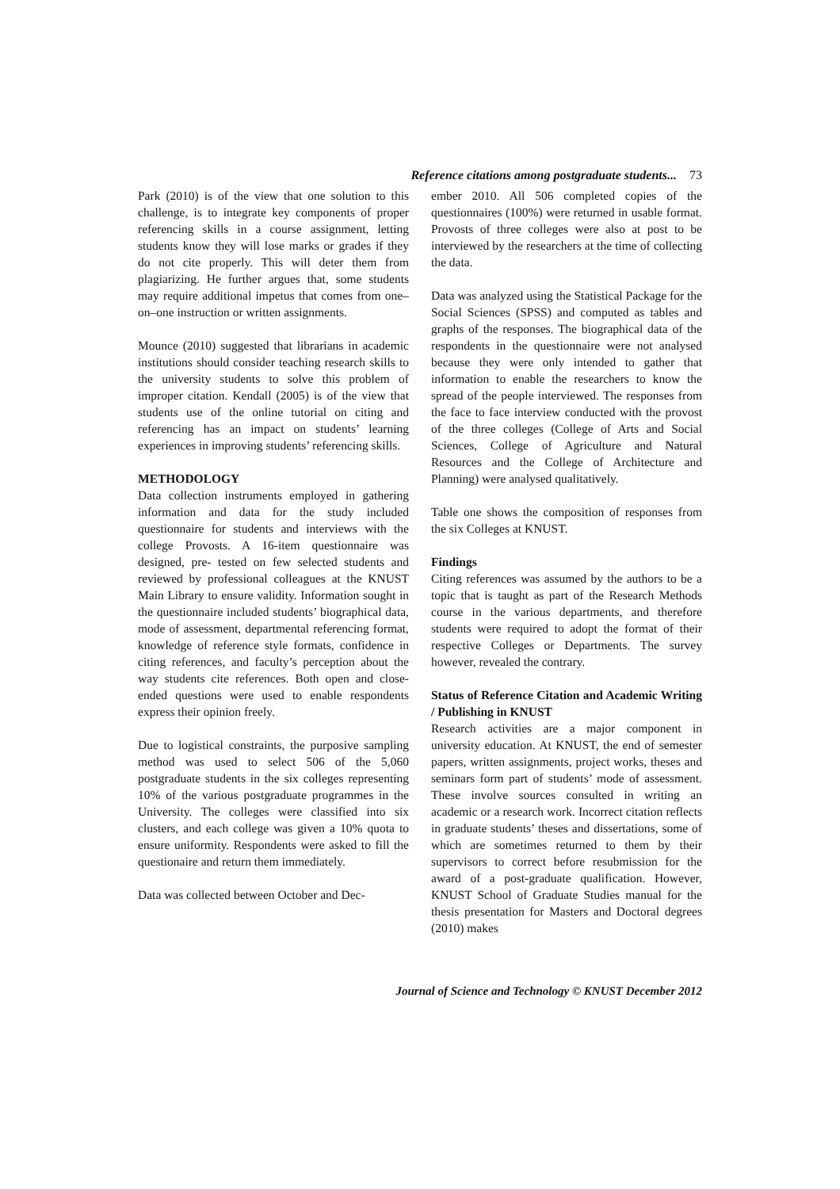Reference citations among postgraduate students... 73
Park (2010) is of the view that one solution to this challenge, is to integrate key components of proper referencing skills in a course assignment, letting students know they will lose marks or grades if they do not cite properly. This will deter them from plagiarizing. He further argues that, some students may require additional impetus that comes from one–on–one instruction or written assignments.
Mounce (2010) suggested that librarians in academic institutions should consider teaching research skills to the university students to solve this problem of improper citation. Kendall (2005) is of the view that students use of the online tutorial on citing and referencing has an impact on students’ learning experiences in improving students’ referencing skills.
METHODOLOGY
Data collection instruments employed in gathering information and data for the study included questionnaire for students and interviews with the college Provosts. A 16-item questionnaire was designed, pre- tested on few selected students and reviewed by professional colleagues at the KNUST Main Library to ensure validity. Information sought in the questionnaire included students’ biographical data, mode of assessment, departmental referencing format, knowledge of reference style formats, confidence in citing references, and faculty’s perception about the way students cite references. Both open and close-ended questions were used to enable respondents express their opinion freely.
Due to logistical constraints, the purposive sampling method was used to select 506 of the 5,060 postgraduate students in the six colleges representing 10% of the various postgraduate programmes in the University. The colleges were classified into six clusters, and each college was given a 10% quota to ensure uniformity. Respondents were asked to fill the questionaire and return them immediately.
Data was collected between October and Dec-
ember 2010. All 506 completed copies of the questionnaires (100%) were returned in usable format. Provosts of three colleges were also at post to be interviewed by the researchers at the time of collecting the data.
Data was analyzed using the Statistical Package for the Social Sciences (SPSS) and computed as tables and graphs of the responses. The biographical data of the respondents in the questionnaire were not analysed because they were only intended to gather that information to enable the researchers to know the spread of the people interviewed. The responses from the face to face interview conducted with the provost of the three colleges (College of Arts and Social Sciences, College of Agriculture and Natural Resources and the College of Architecture and Planning) were analysed qualitatively.
Table one shows the composition of responses from the six Colleges at KNUST.
Findings
Citing references was assumed by the authors to be a topic that is taught as part of the Research Methods course in the various departments, and therefore students were required to adopt the format of their respective Colleges or Departments. The survey however, revealed the contrary.
Status of Reference Citation and Academic Writing / Publishing in KNUST
Research activities are a major component in university education. At KNUST, the end of semester papers, written assignments, project works, theses and seminars form part of students’ mode of assessment. These involve sources consulted in writing an academic or a research work. Incorrect citation reflects in graduate students’ theses and dissertations, some of which are sometimes returned to them by their supervisors to correct before resubmission for the award of a post-graduate qualification. However, KNUST School of Graduate Studies manual for the thesis presentation for Masters and Doctoral degrees (2010) makes
Journal of Science and Technology © KNUST December 2012